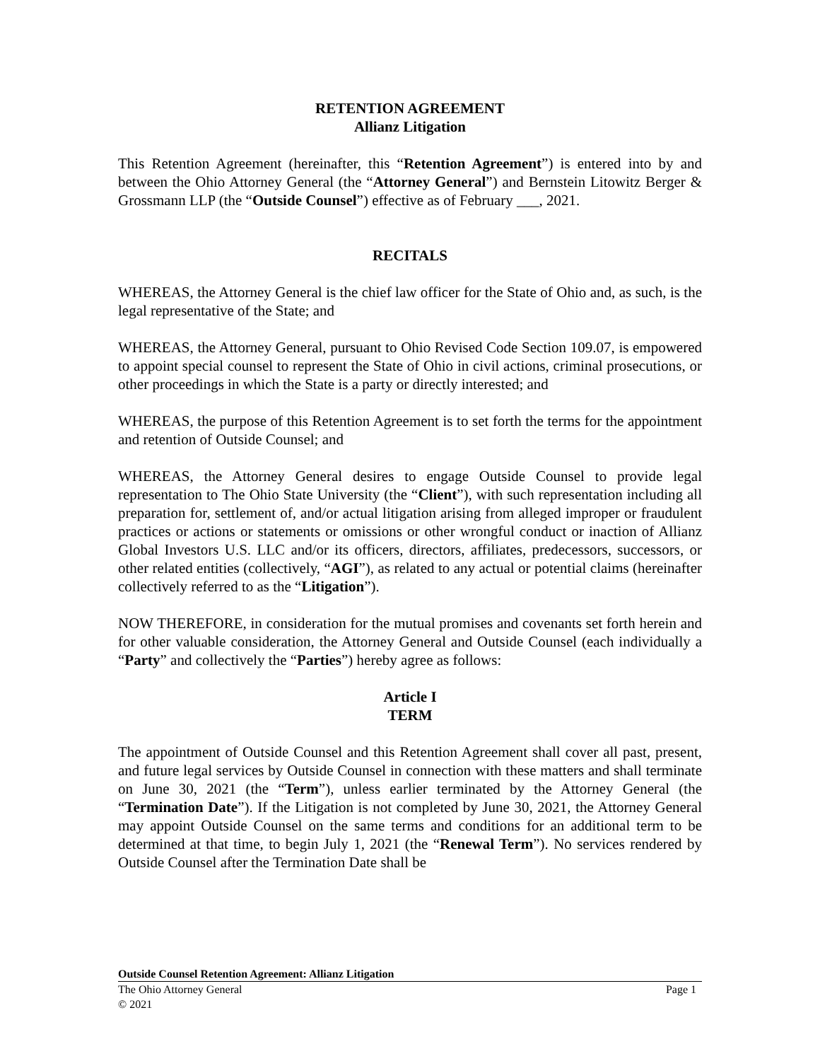RETENTION AGREEMENT
Allianz Litigation
This Retention Agreement (hereinafter, this “Retention Agreement”) is entered into by and between the Ohio Attorney General (the “Attorney General”) and Bernstein Litowitz Berger & Grossmann LLP (the “Outside Counsel”) effective as of February ___, 2021.
RECITALS
WHEREAS, the Attorney General is the chief law officer for the State of Ohio and, as such, is the legal representative of the State; and
WHEREAS, the Attorney General, pursuant to Ohio Revised Code Section 109.07, is empowered to appoint special counsel to represent the State of Ohio in civil actions, criminal prosecutions, or other proceedings in which the State is a party or directly interested; and
WHEREAS, the purpose of this Retention Agreement is to set forth the terms for the appointment and retention of Outside Counsel; and
WHEREAS, the Attorney General desires to engage Outside Counsel to provide legal representation to The Ohio State University (the “Client”), with such representation including all preparation for, settlement of, and/or actual litigation arising from alleged improper or fraudulent practices or actions or statements or omissions or other wrongful conduct or inaction of Allianz Global Investors U.S. LLC and/or its officers, directors, affiliates, predecessors, successors, or other related entities (collectively, “AGI”), as related to any actual or potential claims (hereinafter collectively referred to as the “Litigation”).
NOW THEREFORE, in consideration for the mutual promises and covenants set forth herein and for other valuable consideration, the Attorney General and Outside Counsel (each individually a “Party” and collectively the “Parties”) hereby agree as follows:
Article I
TERM
The appointment of Outside Counsel and this Retention Agreement shall cover all past, present, and future legal services by Outside Counsel in connection with these matters and shall terminate on June 30, 2021 (the “Term”), unless earlier terminated by the Attorney General (the “Termination Date”). If the Litigation is not completed by June 30, 2021, the Attorney General may appoint Outside Counsel on the same terms and conditions for an additional term to be determined at that time, to begin July 1, 2021 (the “Renewal Term”). No services rendered by Outside Counsel after the Termination Date shall be
Outside Counsel Retention Agreement: Allianz Litigation
The Ohio Attorney General Page 1
© 2021